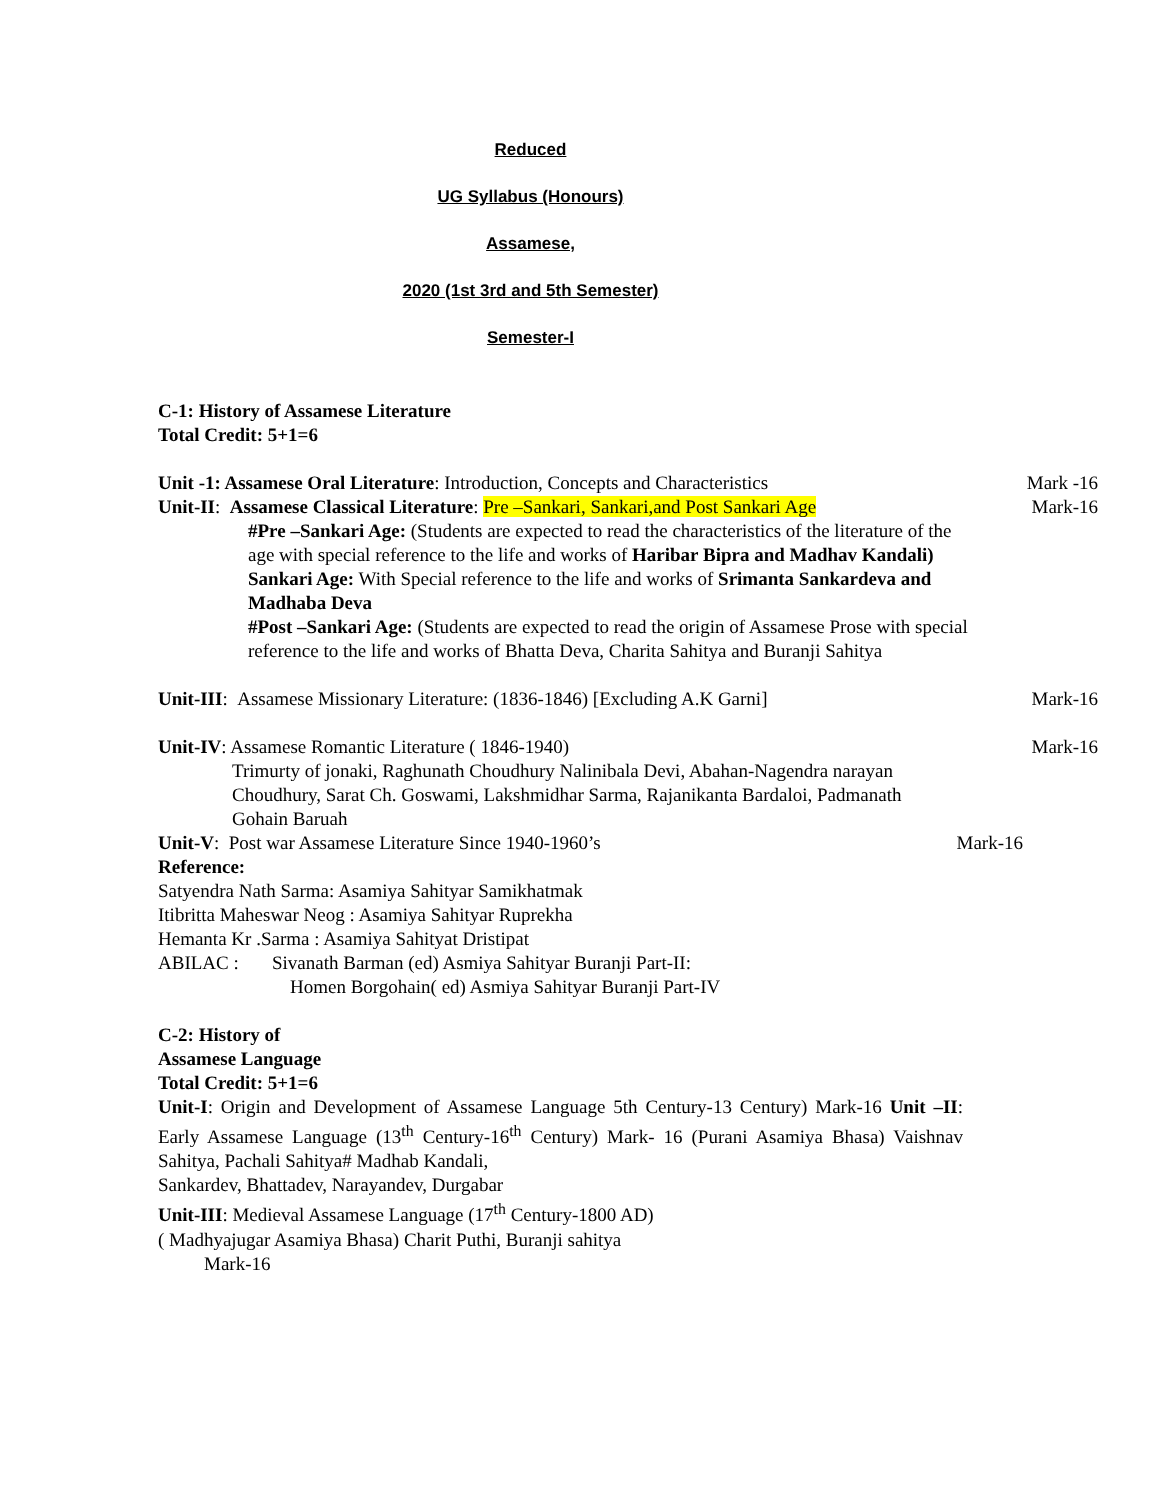Reduced
UG Syllabus (Honours)
Assamese,
2020 (1st 3rd and 5th Semester)
Semester-I
C-1: History of Assamese Literature
Total Credit: 5+1=6
Unit -1: Assamese Oral Literature: Introduction, Concepts and Characteristics Mark -16
Unit-II: Assamese Classical Literature: Pre –Sankari, Sankari,and Post Sankari Age Mark-16
#Pre –Sankari Age: (Students are expected to read the characteristics of the literature of the age with special reference to the life and works of Haribar Bipra and Madhav Kandali)
Sankari Age: With Special reference to the life and works of Srimanta Sankardeva and Madhaba Deva
#Post –Sankari Age: (Students are expected to read the origin of Assamese Prose with special reference to the life and works of Bhatta Deva, Charita Sahitya and Buranji Sahitya
Unit-III: Assamese Missionary Literature: (1836-1846) [Excluding A.K Garni] Mark-16
Unit-IV: Assamese Romantic Literature ( 1846-1940) Mark-16
Trimurty of jonaki, Raghunath Choudhury Nalinibala Devi, Abahan-Nagendra narayan Choudhury, Sarat Ch. Goswami, Lakshmidhar Sarma, Rajanikanta Bardaloi, Padmanath Gohain Baruah
Unit-V: Post war Assamese Literature Since 1940-1960’s Mark-16
Reference:
Satyendra Nath Sarma: Asamiya Sahityar Samikhatmak
Itibritta Maheswar Neog : Asamiya Sahityar Ruprekha
Hemanta Kr .Sarma : Asamiya Sahityat Dristipat
ABILAC : Sivanath Barman (ed) Asmiya Sahityar Buranji Part-II:
Homen Borgohain( ed) Asmiya Sahityar Buranji Part-IV
C-2: History of
Assamese Language
Total Credit: 5+1=6
Unit-I: Origin and Development of Assamese Language 5th Century-13 Century) Mark-16 Unit –II: Early Assamese Language (13<sup>th</sup> Century-16<sup>th</sup> Century) Mark- 16 (Purani Asamiya Bhasa) Vaishnav Sahitya, Pachali Sahitya# Madhab Kandali,
Sankardev, Bhattadev, Narayandev, Durgabar
Unit-III: Medieval Assamese Language (17<sup>th</sup> Century-1800 AD)
( Madhyajugar Asamiya Bhasa) Charit Puthi, Buranji sahitya
Mark-16